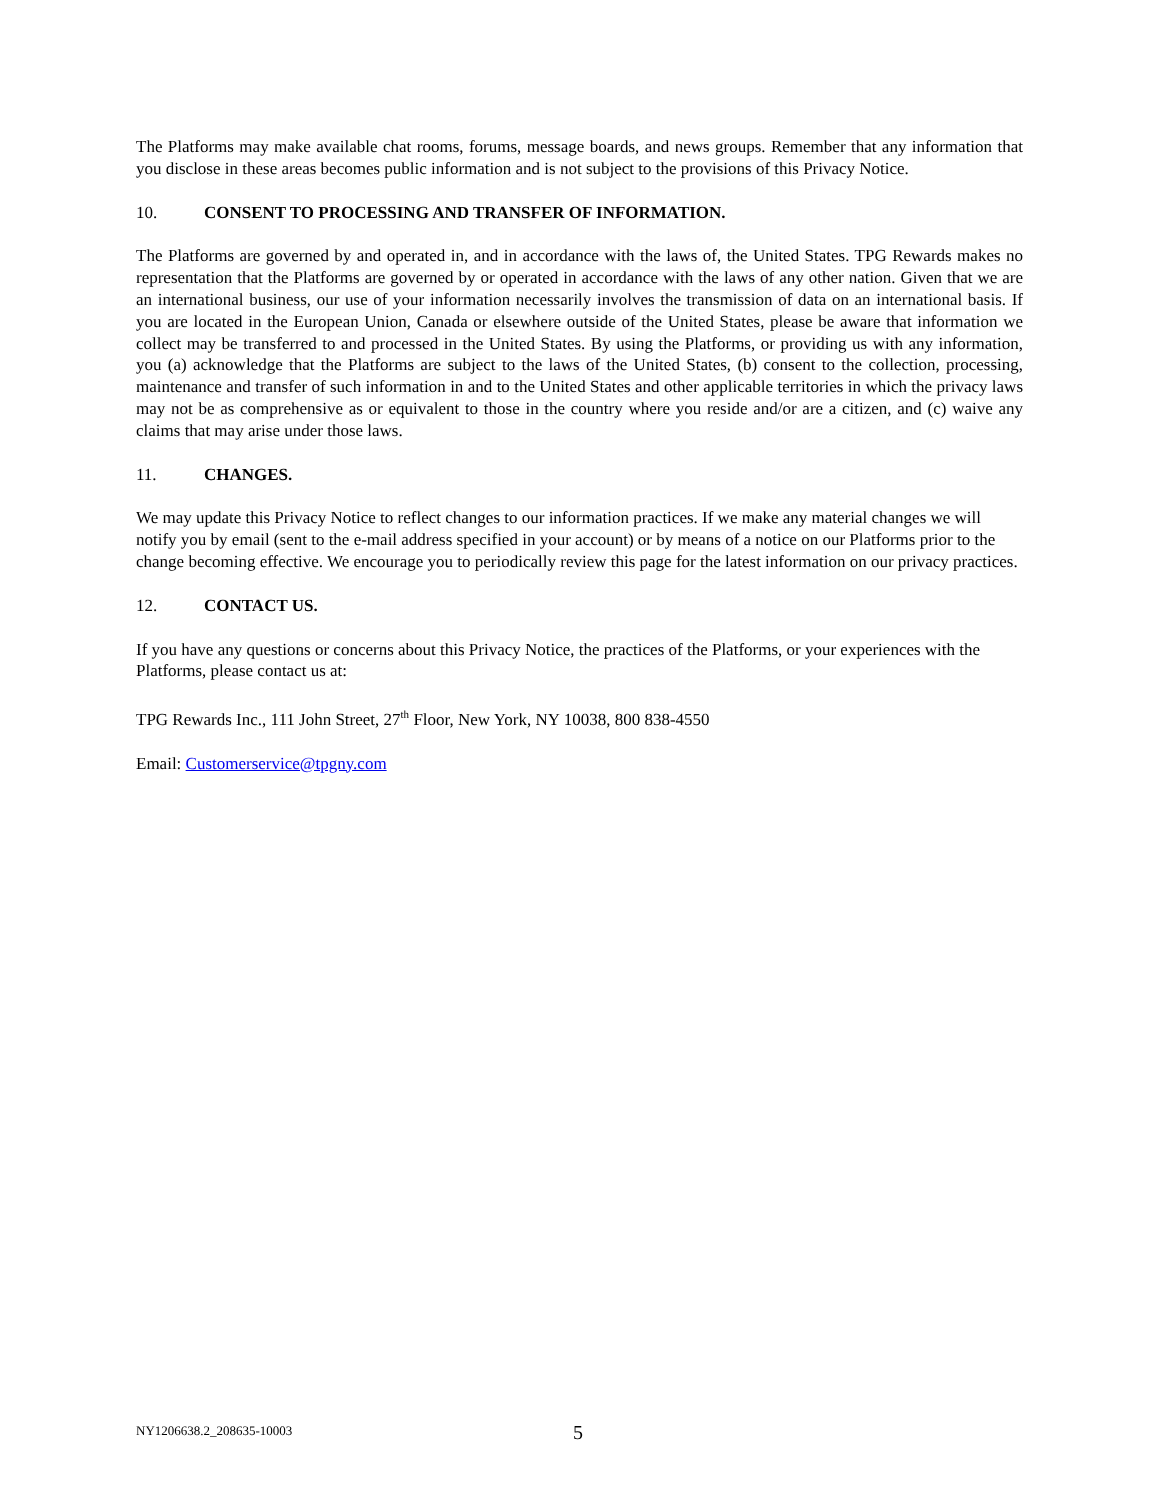The Platforms may make available chat rooms, forums, message boards, and news groups. Remember that any information that you disclose in these areas becomes public information and is not subject to the provisions of this Privacy Notice.
10. CONSENT TO PROCESSING AND TRANSFER OF INFORMATION.
The Platforms are governed by and operated in, and in accordance with the laws of, the United States. TPG Rewards makes no representation that the Platforms are governed by or operated in accordance with the laws of any other nation. Given that we are an international business, our use of your information necessarily involves the transmission of data on an international basis. If you are located in the European Union, Canada or elsewhere outside of the United States, please be aware that information we collect may be transferred to and processed in the United States. By using the Platforms, or providing us with any information, you (a) acknowledge that the Platforms are subject to the laws of the United States, (b) consent to the collection, processing, maintenance and transfer of such information in and to the United States and other applicable territories in which the privacy laws may not be as comprehensive as or equivalent to those in the country where you reside and/or are a citizen, and (c) waive any claims that may arise under those laws.
11. CHANGES.
We may update this Privacy Notice to reflect changes to our information practices. If we make any material changes we will notify you by email (sent to the e-mail address specified in your account) or by means of a notice on our Platforms prior to the change becoming effective. We encourage you to periodically review this page for the latest information on our privacy practices.
12. CONTACT US.
If you have any questions or concerns about this Privacy Notice, the practices of the Platforms, or your experiences with the Platforms, please contact us at:
TPG Rewards Inc., 111 John Street, 27<sup>th</sup> Floor, New York, NY 10038, 800 838-4550
Email: Customerservice@tpgny.com
NY1206638.2_208635-10003 5